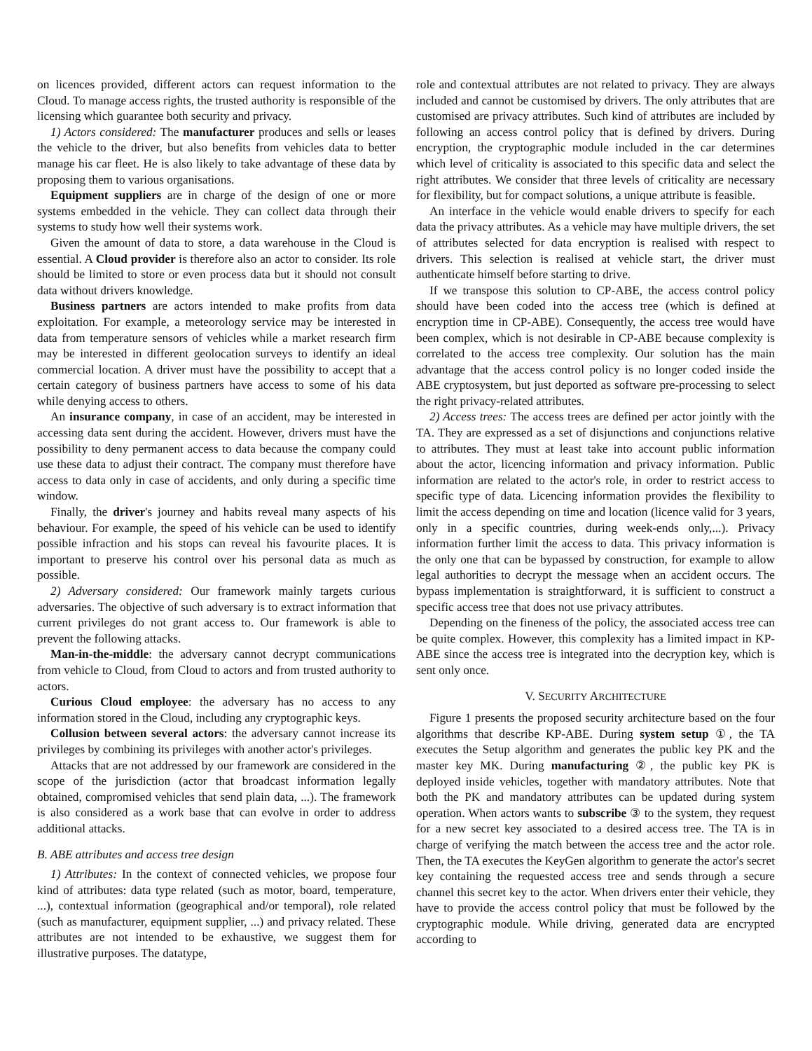on licences provided, different actors can request information to the Cloud. To manage access rights, the trusted authority is responsible of the licensing which guarantee both security and privacy.
1) Actors considered: The manufacturer produces and sells or leases the vehicle to the driver, but also benefits from vehicles data to better manage his car fleet. He is also likely to take advantage of these data by proposing them to various organisations.
Equipment suppliers are in charge of the design of one or more systems embedded in the vehicle. They can collect data through their systems to study how well their systems work.
Given the amount of data to store, a data warehouse in the Cloud is essential. A Cloud provider is therefore also an actor to consider. Its role should be limited to store or even process data but it should not consult data without drivers knowledge.
Business partners are actors intended to make profits from data exploitation. For example, a meteorology service may be interested in data from temperature sensors of vehicles while a market research firm may be interested in different geolocation surveys to identify an ideal commercial location. A driver must have the possibility to accept that a certain category of business partners have access to some of his data while denying access to others.
An insurance company, in case of an accident, may be interested in accessing data sent during the accident. However, drivers must have the possibility to deny permanent access to data because the company could use these data to adjust their contract. The company must therefore have access to data only in case of accidents, and only during a specific time window.
Finally, the driver's journey and habits reveal many aspects of his behaviour. For example, the speed of his vehicle can be used to identify possible infraction and his stops can reveal his favourite places. It is important to preserve his control over his personal data as much as possible.
2) Adversary considered: Our framework mainly targets curious adversaries. The objective of such adversary is to extract information that current privileges do not grant access to. Our framework is able to prevent the following attacks.
Man-in-the-middle: the adversary cannot decrypt communications from vehicle to Cloud, from Cloud to actors and from trusted authority to actors.
Curious Cloud employee: the adversary has no access to any information stored in the Cloud, including any cryptographic keys.
Collusion between several actors: the adversary cannot increase its privileges by combining its privileges with another actor's privileges.
Attacks that are not addressed by our framework are considered in the scope of the jurisdiction (actor that broadcast information legally obtained, compromised vehicles that send plain data, ...). The framework is also considered as a work base that can evolve in order to address additional attacks.
B. ABE attributes and access tree design
1) Attributes: In the context of connected vehicles, we propose four kind of attributes: data type related (such as motor, board, temperature, ...), contextual information (geographical and/or temporal), role related (such as manufacturer, equipment supplier, ...) and privacy related. These attributes are not intended to be exhaustive, we suggest them for illustrative purposes. The datatype,
role and contextual attributes are not related to privacy. They are always included and cannot be customised by drivers. The only attributes that are customised are privacy attributes. Such kind of attributes are included by following an access control policy that is defined by drivers. During encryption, the cryptographic module included in the car determines which level of criticality is associated to this specific data and select the right attributes. We consider that three levels of criticality are necessary for flexibility, but for compact solutions, a unique attribute is feasible.
An interface in the vehicle would enable drivers to specify for each data the privacy attributes. As a vehicle may have multiple drivers, the set of attributes selected for data encryption is realised with respect to drivers. This selection is realised at vehicle start, the driver must authenticate himself before starting to drive.
If we transpose this solution to CP-ABE, the access control policy should have been coded into the access tree (which is defined at encryption time in CP-ABE). Consequently, the access tree would have been complex, which is not desirable in CP-ABE because complexity is correlated to the access tree complexity. Our solution has the main advantage that the access control policy is no longer coded inside the ABE cryptosystem, but just deported as software pre-processing to select the right privacy-related attributes.
2) Access trees: The access trees are defined per actor jointly with the TA. They are expressed as a set of disjunctions and conjunctions relative to attributes. They must at least take into account public information about the actor, licencing information and privacy information. Public information are related to the actor's role, in order to restrict access to specific type of data. Licencing information provides the flexibility to limit the access depending on time and location (licence valid for 3 years, only in a specific countries, during week-ends only,...). Privacy information further limit the access to data. This privacy information is the only one that can be bypassed by construction, for example to allow legal authorities to decrypt the message when an accident occurs. The bypass implementation is straightforward, it is sufficient to construct a specific access tree that does not use privacy attributes.
Depending on the fineness of the policy, the associated access tree can be quite complex. However, this complexity has a limited impact in KP-ABE since the access tree is integrated into the decryption key, which is sent only once.
V. SECURITY ARCHITECTURE
Figure 1 presents the proposed security architecture based on the four algorithms that describe KP-ABE. During system setup ①, the TA executes the Setup algorithm and generates the public key PK and the master key MK. During manufacturing ②, the public key PK is deployed inside vehicles, together with mandatory attributes. Note that both the PK and mandatory attributes can be updated during system operation. When actors wants to subscribe ③ to the system, they request for a new secret key associated to a desired access tree. The TA is in charge of verifying the match between the access tree and the actor role. Then, the TA executes the KeyGen algorithm to generate the actor's secret key containing the requested access tree and sends through a secure channel this secret key to the actor. When drivers enter their vehicle, they have to provide the access control policy that must be followed by the cryptographic module. While driving, generated data are encrypted according to